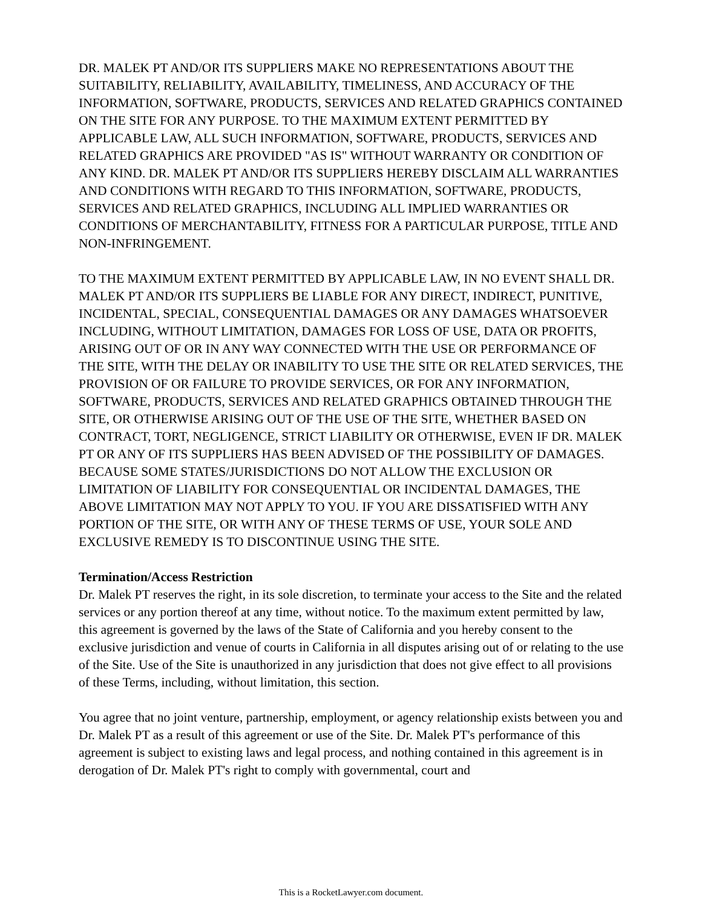DR. MALEK PT AND/OR ITS SUPPLIERS MAKE NO REPRESENTATIONS ABOUT THE SUITABILITY, RELIABILITY, AVAILABILITY, TIMELINESS, AND ACCURACY OF THE INFORMATION, SOFTWARE, PRODUCTS, SERVICES AND RELATED GRAPHICS CONTAINED ON THE SITE FOR ANY PURPOSE. TO THE MAXIMUM EXTENT PERMITTED BY APPLICABLE LAW, ALL SUCH INFORMATION, SOFTWARE, PRODUCTS, SERVICES AND RELATED GRAPHICS ARE PROVIDED "AS IS" WITHOUT WARRANTY OR CONDITION OF ANY KIND. DR. MALEK PT AND/OR ITS SUPPLIERS HEREBY DISCLAIM ALL WARRANTIES AND CONDITIONS WITH REGARD TO THIS INFORMATION, SOFTWARE, PRODUCTS, SERVICES AND RELATED GRAPHICS, INCLUDING ALL IMPLIED WARRANTIES OR CONDITIONS OF MERCHANTABILITY, FITNESS FOR A PARTICULAR PURPOSE, TITLE AND NON-INFRINGEMENT.
TO THE MAXIMUM EXTENT PERMITTED BY APPLICABLE LAW, IN NO EVENT SHALL DR. MALEK PT AND/OR ITS SUPPLIERS BE LIABLE FOR ANY DIRECT, INDIRECT, PUNITIVE, INCIDENTAL, SPECIAL, CONSEQUENTIAL DAMAGES OR ANY DAMAGES WHATSOEVER INCLUDING, WITHOUT LIMITATION, DAMAGES FOR LOSS OF USE, DATA OR PROFITS, ARISING OUT OF OR IN ANY WAY CONNECTED WITH THE USE OR PERFORMANCE OF THE SITE, WITH THE DELAY OR INABILITY TO USE THE SITE OR RELATED SERVICES, THE PROVISION OF OR FAILURE TO PROVIDE SERVICES, OR FOR ANY INFORMATION, SOFTWARE, PRODUCTS, SERVICES AND RELATED GRAPHICS OBTAINED THROUGH THE SITE, OR OTHERWISE ARISING OUT OF THE USE OF THE SITE, WHETHER BASED ON CONTRACT, TORT, NEGLIGENCE, STRICT LIABILITY OR OTHERWISE, EVEN IF DR. MALEK PT OR ANY OF ITS SUPPLIERS HAS BEEN ADVISED OF THE POSSIBILITY OF DAMAGES. BECAUSE SOME STATES/JURISDICTIONS DO NOT ALLOW THE EXCLUSION OR LIMITATION OF LIABILITY FOR CONSEQUENTIAL OR INCIDENTAL DAMAGES, THE ABOVE LIMITATION MAY NOT APPLY TO YOU. IF YOU ARE DISSATISFIED WITH ANY PORTION OF THE SITE, OR WITH ANY OF THESE TERMS OF USE, YOUR SOLE AND EXCLUSIVE REMEDY IS TO DISCONTINUE USING THE SITE.
Termination/Access Restriction
Dr. Malek PT reserves the right, in its sole discretion, to terminate your access to the Site and the related services or any portion thereof at any time, without notice. To the maximum extent permitted by law, this agreement is governed by the laws of the State of California and you hereby consent to the exclusive jurisdiction and venue of courts in California in all disputes arising out of or relating to the use of the Site. Use of the Site is unauthorized in any jurisdiction that does not give effect to all provisions of these Terms, including, without limitation, this section.
You agree that no joint venture, partnership, employment, or agency relationship exists between you and Dr. Malek PT as a result of this agreement or use of the Site. Dr. Malek PT's performance of this agreement is subject to existing laws and legal process, and nothing contained in this agreement is in derogation of Dr. Malek PT's right to comply with governmental, court and
This is a RocketLawyer.com document.